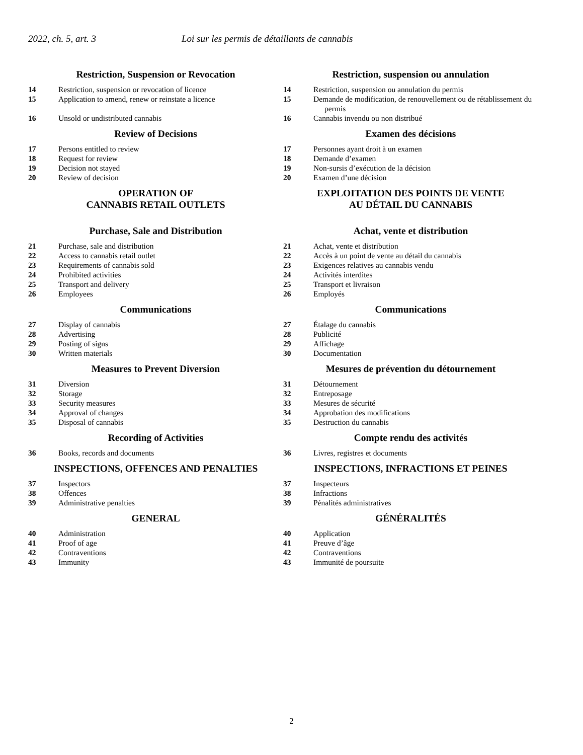2022, ch. 5, art. 3 Loi sur les permis de détaillants de cannabis
Restriction, Suspension or Revocation
14 Restriction, suspension or revocation of licence
15 Application to amend, renew or reinstate a licence
16 Unsold or undistributed cannabis
Review of Decisions
17 Persons entitled to review
18 Request for review
19 Decision not stayed
20 Review of decision
OPERATION OF
CANNABIS RETAIL OUTLETS
Purchase, Sale and Distribution
21 Purchase, sale and distribution
22 Access to cannabis retail outlet
23 Requirements of cannabis sold
24 Prohibited activities
25 Transport and delivery
26 Employees
Communications
27 Display of cannabis
28 Advertising
29 Posting of signs
30 Written materials
Measures to Prevent Diversion
31 Diversion
32 Storage
33 Security measures
34 Approval of changes
35 Disposal of cannabis
Recording of Activities
36 Books, records and documents
INSPECTIONS, OFFENCES AND PENALTIES
37 Inspectors
38 Offences
39 Administrative penalties
GENERAL
40 Administration
41 Proof of age
42 Contraventions
43 Immunity
Restriction, suspension ou annulation
14 Restriction, suspension ou annulation du permis
15 Demande de modification, de renouvellement ou de rétablissement du permis
16 Cannabis invendu ou non distribué
Examen des décisions
17 Personnes ayant droit à un examen
18 Demande d’examen
19 Non-sursis d’exécution de la décision
20 Examen d’une décision
EXPLOITATION DES POINTS DE VENTE
AU DÉTAIL DU CANNABIS
Achat, vente et distribution
21 Achat, vente et distribution
22 Accès à un point de vente au détail du cannabis
23 Exigences relatives au cannabis vendu
24 Activités interdites
25 Transport et livraison
26 Employés
Communications
27 Étalage du cannabis
28 Publicité
29 Affichage
30 Documentation
Mesures de prévention du détournement
31 Détournement
32 Entreposage
33 Mesures de sécurité
34 Approbation des modifications
35 Destruction du cannabis
Compte rendu des activités
36 Livres, registres et documents
INSPECTIONS, INFRACTIONS ET PEINES
37 Inspecteurs
38 Infractions
39 Pénalités administratives
GÉNÉRALITÉS
40 Application
41 Preuve d’âge
42 Contraventions
43 Immunité de poursuite
2